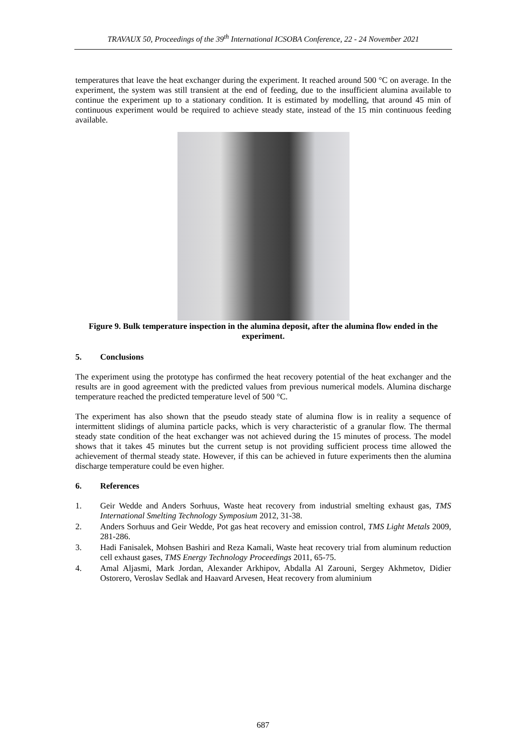TRAVAUX 50, Proceedings of the 39<sup>th</sup> International ICSOBA Conference, 22 - 24 November 2021
temperatures that leave the heat exchanger during the experiment. It reached around 500 °C on average. In the experiment, the system was still transient at the end of feeding, due to the insufficient alumina available to continue the experiment up to a stationary condition. It is estimated by modelling, that around 45 min of continuous experiment would be required to achieve steady state, instead of the 15 min continuous feeding available.
Figure 9. Bulk temperature inspection in the alumina deposit, after the alumina flow ended in the experiment.
5. Conclusions
The experiment using the prototype has confirmed the heat recovery potential of the heat exchanger and the results are in good agreement with the predicted values from previous numerical models. Alumina discharge temperature reached the predicted temperature level of 500 °C.
The experiment has also shown that the pseudo steady state of alumina flow is in reality a sequence of intermittent slidings of alumina particle packs, which is very characteristic of a granular flow. The thermal steady state condition of the heat exchanger was not achieved during the 15 minutes of process. The model shows that it takes 45 minutes but the current setup is not providing sufficient process time allowed the achievement of thermal steady state. However, if this can be achieved in future experiments then the alumina discharge temperature could be even higher.
6. References
1. Geir Wedde and Anders Sorhuus, Waste heat recovery from industrial smelting exhaust gas, TMS International Smelting Technology Symposium 2012, 31-38.
2. Anders Sorhuus and Geir Wedde, Pot gas heat recovery and emission control, TMS Light Metals 2009, 281-286.
3. Hadi Fanisalek, Mohsen Bashiri and Reza Kamali, Waste heat recovery trial from aluminum reduction cell exhaust gases, TMS Energy Technology Proceedings 2011, 65-75.
4. Amal Aljasmi, Mark Jordan, Alexander Arkhipov, Abdalla Al Zarouni, Sergey Akhmetov, Didier Ostorero, Veroslav Sedlak and Haavard Arvesen, Heat recovery from aluminium
687